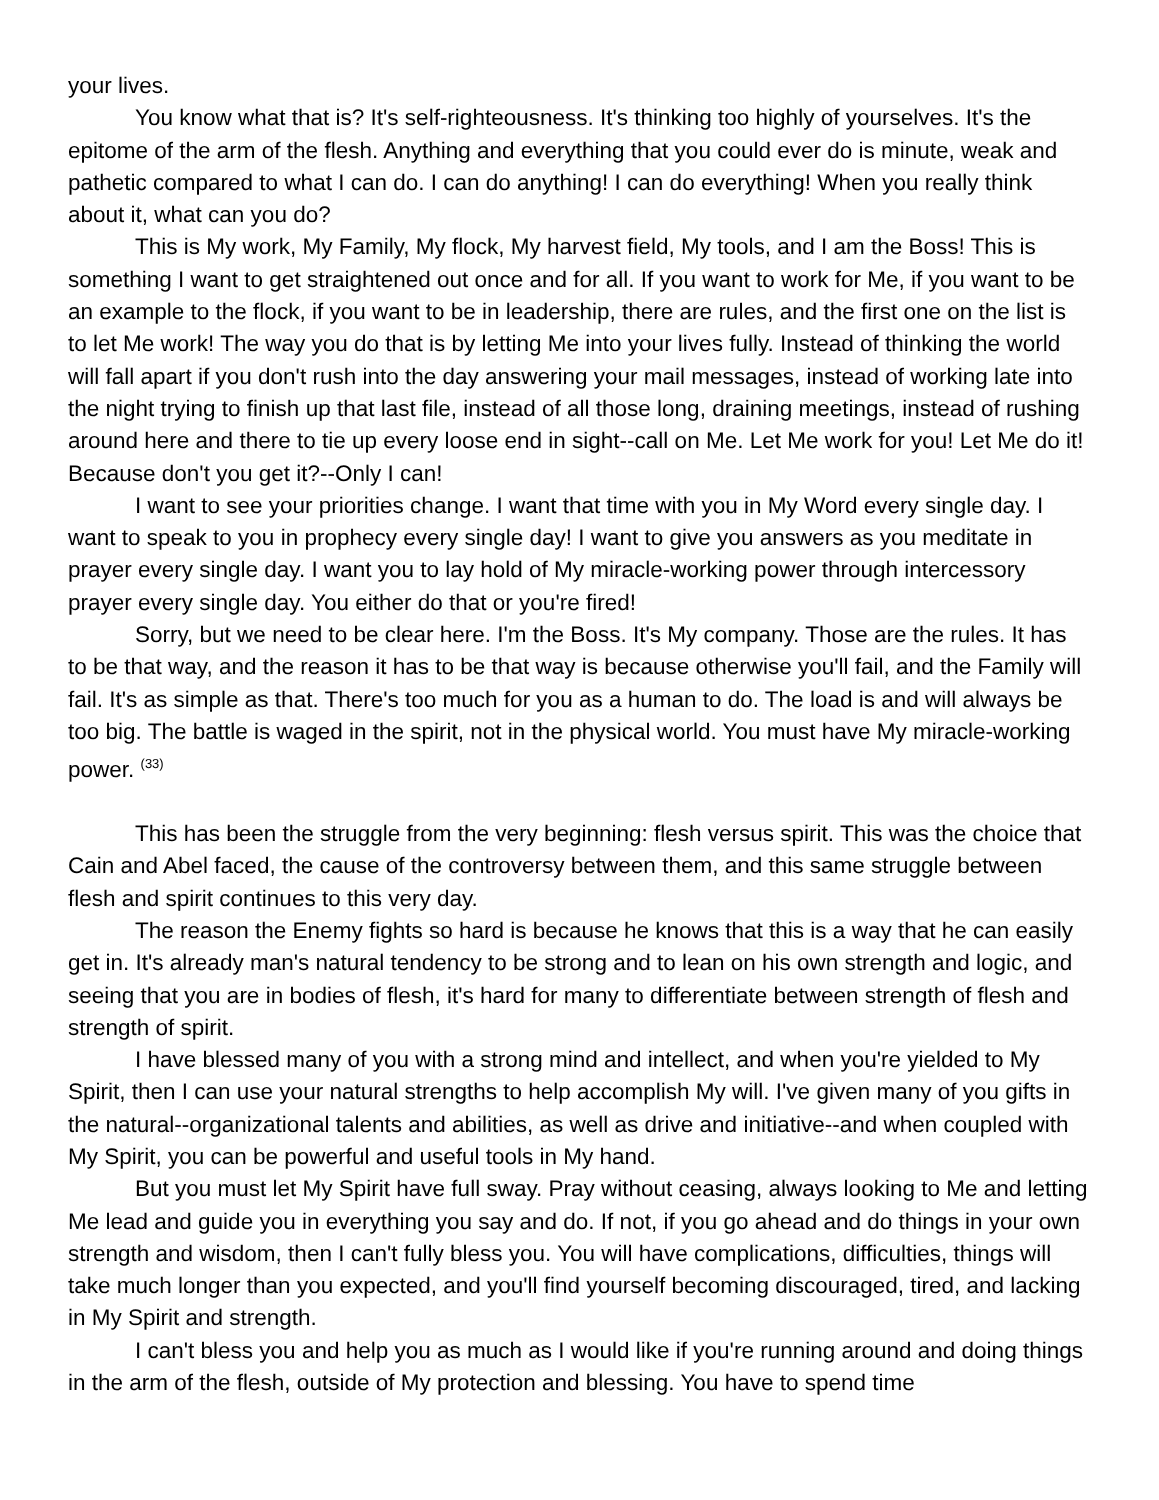your lives.
You know what that is? It's self-righteousness. It's thinking too highly of yourselves. It's the epitome of the arm of the flesh. Anything and everything that you could ever do is minute, weak and pathetic compared to what I can do. I can do anything! I can do everything! When you really think about it, what can you do?
This is My work, My Family, My flock, My harvest field, My tools, and I am the Boss! This is something I want to get straightened out once and for all. If you want to work for Me, if you want to be an example to the flock, if you want to be in leadership, there are rules, and the first one on the list is to let Me work! The way you do that is by letting Me into your lives fully. Instead of thinking the world will fall apart if you don't rush into the day answering your mail messages, instead of working late into the night trying to finish up that last file, instead of all those long, draining meetings, instead of rushing around here and there to tie up every loose end in sight--call on Me. Let Me work for you! Let Me do it! Because don't you get it?--Only I can!
I want to see your priorities change. I want that time with you in My Word every single day. I want to speak to you in prophecy every single day! I want to give you answers as you meditate in prayer every single day. I want you to lay hold of My miracle-working power through intercessory prayer every single day. You either do that or you're fired!
Sorry, but we need to be clear here. I'm the Boss. It's My company. Those are the rules. It has to be that way, and the reason it has to be that way is because otherwise you'll fail, and the Family will fail. It's as simple as that. There's too much for you as a human to do. The load is and will always be too big. The battle is waged in the spirit, not in the physical world. You must have My miracle-working power. <sup>(33)</sup>
This has been the struggle from the very beginning: flesh versus spirit. This was the choice that Cain and Abel faced, the cause of the controversy between them, and this same struggle between flesh and spirit continues to this very day.
The reason the Enemy fights so hard is because he knows that this is a way that he can easily get in. It's already man's natural tendency to be strong and to lean on his own strength and logic, and seeing that you are in bodies of flesh, it's hard for many to differentiate between strength of flesh and strength of spirit.
I have blessed many of you with a strong mind and intellect, and when you're yielded to My Spirit, then I can use your natural strengths to help accomplish My will. I've given many of you gifts in the natural--organizational talents and abilities, as well as drive and initiative--and when coupled with My Spirit, you can be powerful and useful tools in My hand.
But you must let My Spirit have full sway. Pray without ceasing, always looking to Me and letting Me lead and guide you in everything you say and do. If not, if you go ahead and do things in your own strength and wisdom, then I can't fully bless you. You will have complications, difficulties, things will take much longer than you expected, and you'll find yourself becoming discouraged, tired, and lacking in My Spirit and strength.
I can't bless you and help you as much as I would like if you're running around and doing things in the arm of the flesh, outside of My protection and blessing. You have to spend time